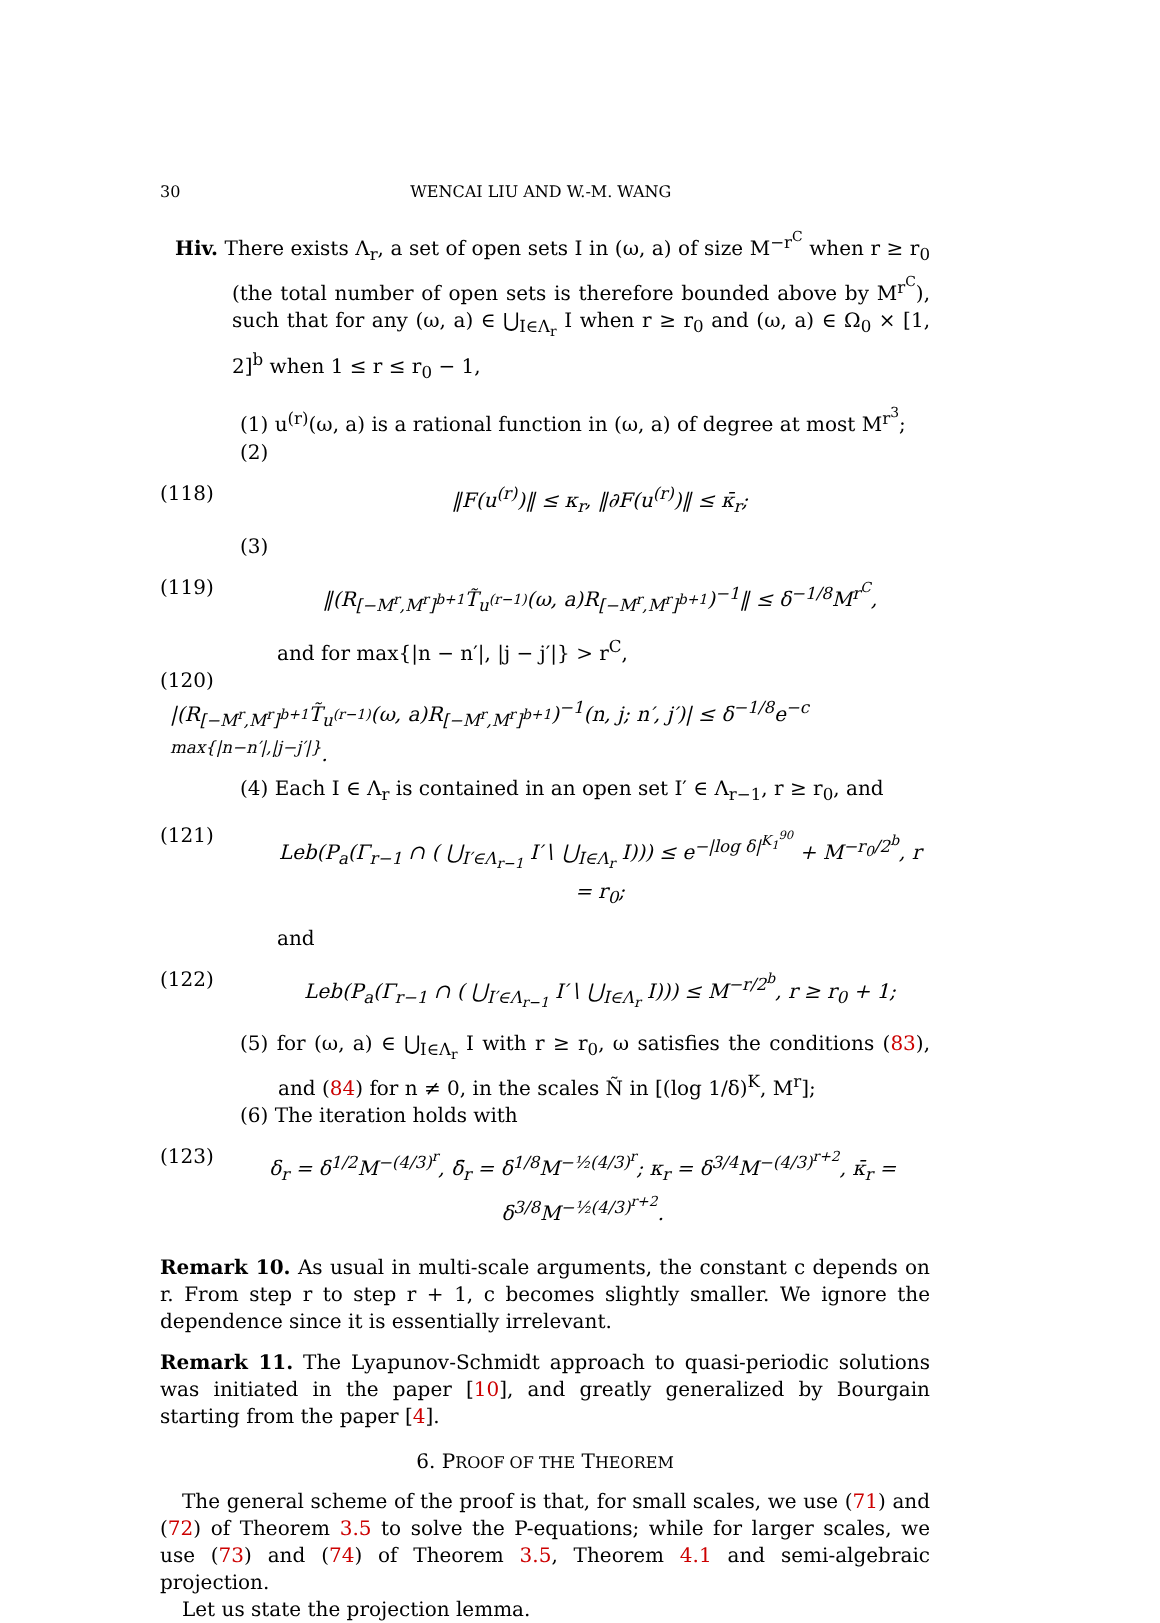30 WENCAI LIU AND W.-M. WANG
Hiv. There exists Λ<sub>r</sub>, a set of open sets I in (ω, a) of size M<sup>−r<sup>C</sup></sup> when r ≥ r<sub>0</sub> (the total number of open sets is therefore bounded above by M<sup>r<sup>C</sup></sup>), such that for any (ω, a) ∈ ⋃<sub>I∈Λ<sub>r</sub></sub> I when r ≥ r<sub>0</sub> and (ω, a) ∈ Ω<sub>0</sub> × [1, 2]<sup>b</sup> when 1 ≤ r ≤ r<sub>0</sub> − 1,
(1) u<sup>(r)</sup>(ω, a) is a rational function in (ω, a) of degree at most M<sup>r<sup>3</sup></sup>;
(2)
(118) ‖F(u<sup>(r)</sup>)‖ ≤ κ<sub>r</sub>, ‖∂F(u<sup>(r)</sup>)‖ ≤ κ̄<sub>r</sub>;
(3)
(119) ‖(R<sub>[−M<sup>r</sup>,M<sup>r</sup>]<sup>b+1</sup></sub>T̃<sub>u<sup>(r−1)</sup></sub>(ω, a)R<sub>[−M<sup>r</sup>,M<sup>r</sup>]<sup>b+1</sup></sub>)<sup>−1</sup>‖ ≤ δ<sup>−1/8</sup>M<sup>r<sup>C</sup></sup>,
and for max{|n − n′|, |j − j′|} > r<sup>C</sup>,
(120)
|(R<sub>[−M<sup>r</sup>,M<sup>r</sup>]<sup>b+1</sup></sub>T̃<sub>u<sup>(r−1)</sup></sub>(ω, a)R<sub>[−M<sup>r</sup>,M<sup>r</sup>]<sup>b+1</sup></sub>)<sup>−1</sup>(n, j; n′, j′)| ≤ δ<sup>−1/8</sup>e<sup>−c max{|n−n′|,|j−j′|}</sup>.
(4) Each I ∈ Λ<sub>r</sub> is contained in an open set I′ ∈ Λ<sub>r−1</sub>, r ≥ r<sub>0</sub>, and
(121) Leb(P<sub>a</sub>(Γ<sub>r−1</sub> ∩ ( ⋃<sub>I′∈Λ<sub>r−1</sub></sub> I′∖ ⋃<sub>I∈Λ<sub>r</sub></sub> I))) ≤ e<sup>−|log δ|<sup>K<sub>1</sub><sup>90</sup></sup></sup> + M<sup>−r<sub>0</sub>/2<sup>b</sup></sup>, r = r<sub>0</sub>;
and
(122) Leb(P<sub>a</sub>(Γ<sub>r−1</sub> ∩ ( ⋃<sub>I′∈Λ<sub>r−1</sub></sub> I′∖ ⋃<sub>I∈Λ<sub>r</sub></sub> I))) ≤ M<sup>−r/2<sup>b</sup></sup>, r ≥ r<sub>0</sub> + 1;
(5) for (ω, a) ∈ ⋃<sub>I∈Λ<sub>r</sub></sub> I with r ≥ r<sub>0</sub>, ω satisfies the conditions (83), and (84) for n ≠ 0, in the scales Ñ in [(log 1/δ)<sup>K</sup>, M<sup>r</sup>];
(6) The iteration holds with
(123) δ<sub>r</sub> = δ<sup>1/2</sup>M<sup>−(4/3)<sup>r</sup></sup>, δ̄<sub>r</sub> = δ<sup>1/8</sup>M<sup>−½(4/3)<sup>r</sup></sup>; κ<sub>r</sub> = δ<sup>3/4</sup>M<sup>−(4/3)<sup>r+2</sup></sup>, κ̄<sub>r</sub> = δ<sup>3/8</sup>M<sup>−½(4/3)<sup>r+2</sup></sup>.
Remark 10. As usual in multi-scale arguments, the constant c depends on r. From step r to step r + 1, c becomes slightly smaller. We ignore the dependence since it is essentially irrelevant.
Remark 11. The Lyapunov-Schmidt approach to quasi-periodic solutions was initiated in the paper [10], and greatly generalized by Bourgain starting from the paper [4].
6. PROOF OF THE THEOREM
The general scheme of the proof is that, for small scales, we use (71) and (72) of Theorem 3.5 to solve the P-equations; while for larger scales, we use (73) and (74) of Theorem 3.5, Theorem 4.1 and semi-algebraic projection.
Let us state the projection lemma.